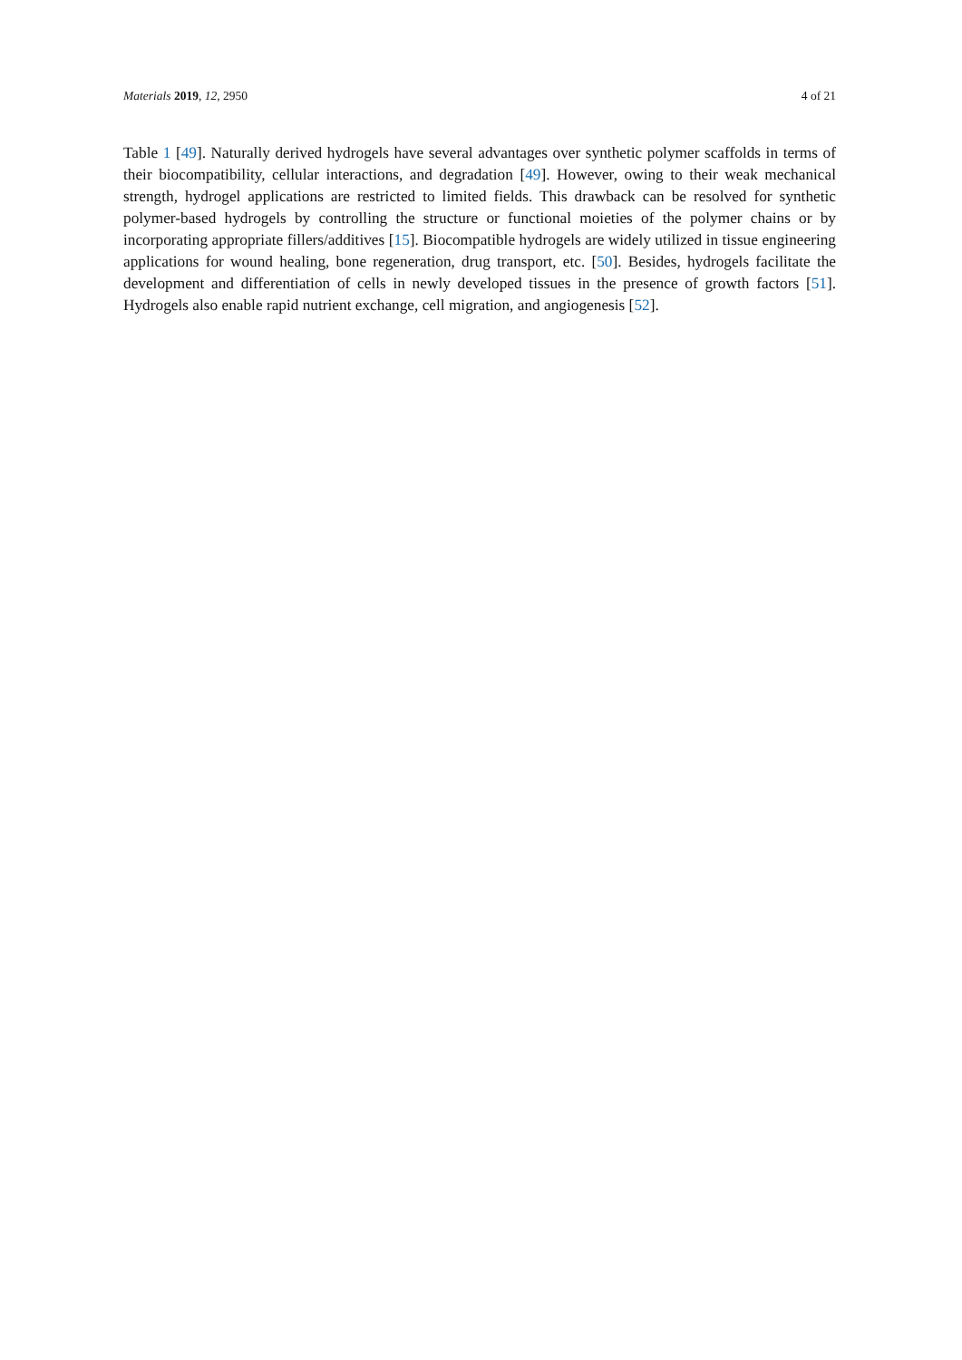Materials 2019, 12, 2950 4 of 21
Table 1 [49]. Naturally derived hydrogels have several advantages over synthetic polymer scaffolds in terms of their biocompatibility, cellular interactions, and degradation [49]. However, owing to their weak mechanical strength, hydrogel applications are restricted to limited fields. This drawback can be resolved for synthetic polymer-based hydrogels by controlling the structure or functional moieties of the polymer chains or by incorporating appropriate fillers/additives [15]. Biocompatible hydrogels are widely utilized in tissue engineering applications for wound healing, bone regeneration, drug transport, etc. [50]. Besides, hydrogels facilitate the development and differentiation of cells in newly developed tissues in the presence of growth factors [51]. Hydrogels also enable rapid nutrient exchange, cell migration, and angiogenesis [52].